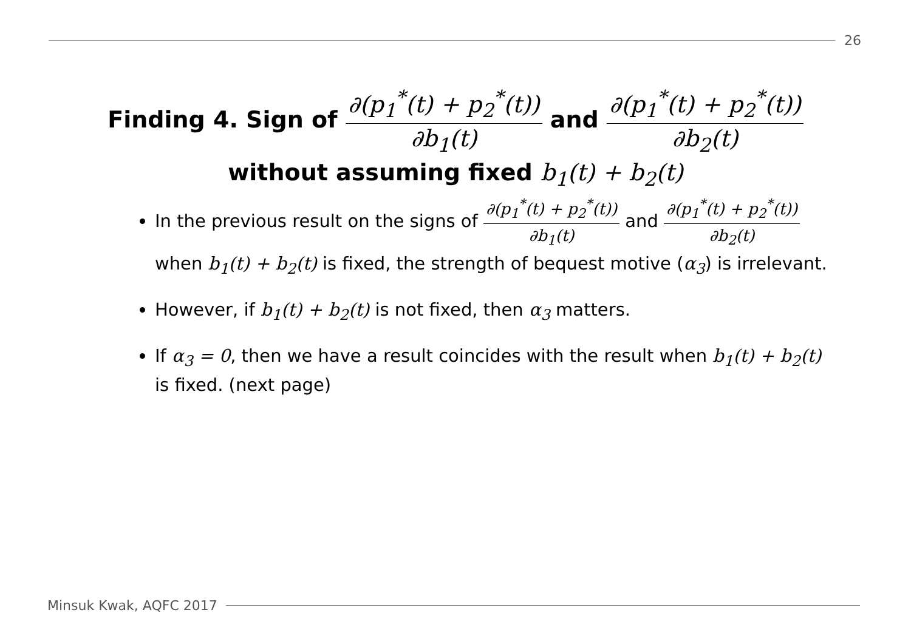26
Finding 4. Sign of ∂(p<sub>1</sub><sup>*</sup>(t) + p<sub>2</sub><sup>*</sup>(t)) ∂b<sub>1</sub>(t) and ∂(p<sub>1</sub><sup>*</sup>(t) + p<sub>2</sub><sup>*</sup>(t)) ∂b<sub>2</sub>(t)
without assuming fixed b<sub>1</sub>(t) + b<sub>2</sub>(t)
In the previous result on the signs of ∂(p<sub>1</sub><sup>*</sup>(t) + p<sub>2</sub><sup>*</sup>(t)) ∂b<sub>1</sub>(t) and ∂(p<sub>1</sub><sup>*</sup>(t) + p<sub>2</sub><sup>*</sup>(t)) ∂b<sub>2</sub>(t) when b<sub>1</sub>(t) + b<sub>2</sub>(t) is fixed, the strength of bequest motive (α<sub>3</sub>) is irrelevant.
However, if b<sub>1</sub>(t) + b<sub>2</sub>(t) is not fixed, then α<sub>3</sub> matters.
If α<sub>3</sub> = 0, then we have a result coincides with the result when b<sub>1</sub>(t) + b<sub>2</sub>(t) is fixed. (next page)
Minsuk Kwak, AQFC 2017